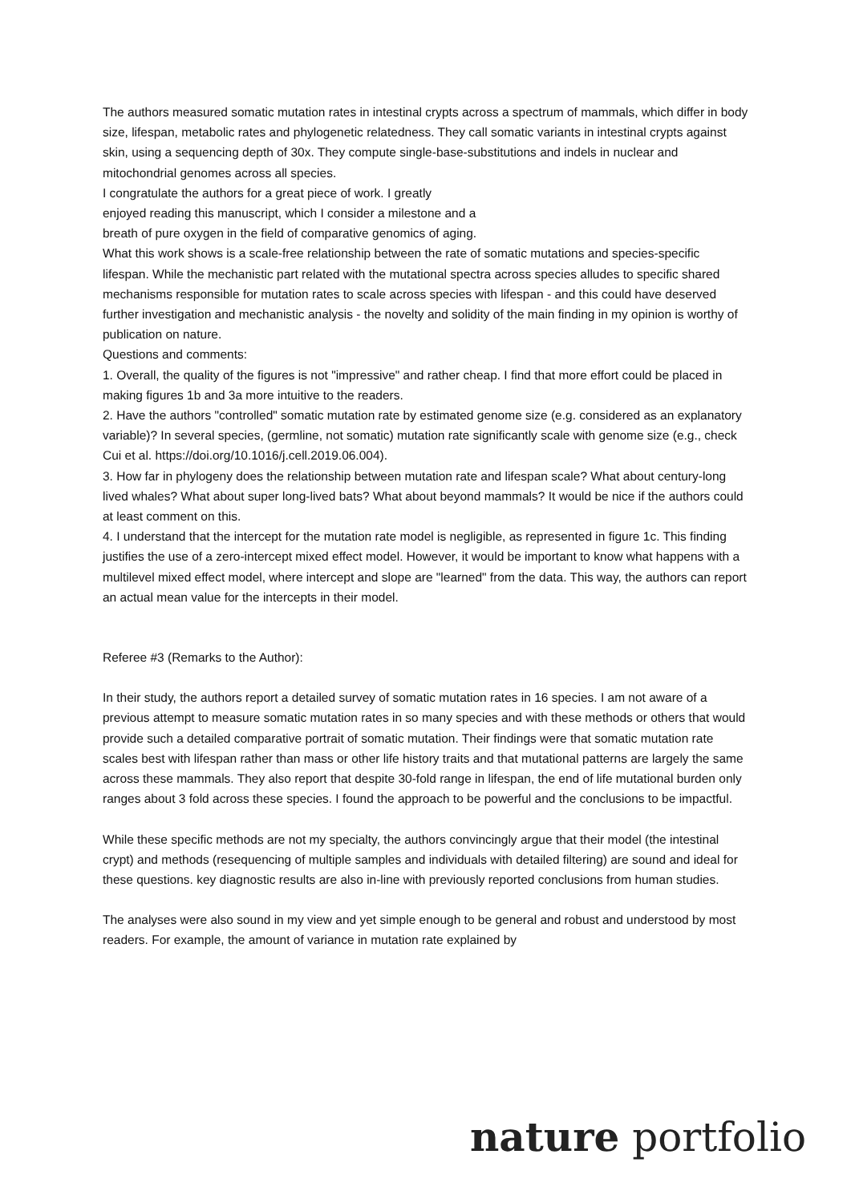The authors measured somatic mutation rates in intestinal crypts across a spectrum of mammals, which differ in body size, lifespan, metabolic rates and phylogenetic relatedness. They call somatic variants in intestinal crypts against skin, using a sequencing depth of 30x. They compute single-base-substitutions and indels in nuclear and mitochondrial genomes across all species.
I congratulate the authors for a great piece of work. I greatly
enjoyed reading this manuscript, which I consider a milestone and a
breath of pure oxygen in the field of comparative genomics of aging.
What this work shows is a scale-free relationship between the rate of somatic mutations and species-specific lifespan. While the mechanistic part related with the mutational spectra across species alludes to specific shared mechanisms responsible for mutation rates to scale across species with lifespan - and this could have deserved further investigation and mechanistic analysis - the novelty and solidity of the main finding in my opinion is worthy of publication on nature.
Questions and comments:
1. Overall, the quality of the figures is not "impressive" and rather cheap. I find that more effort could be placed in making figures 1b and 3a more intuitive to the readers.
2. Have the authors "controlled" somatic mutation rate by estimated genome size (e.g. considered as an explanatory variable)? In several species, (germline, not somatic) mutation rate significantly scale with genome size (e.g., check Cui et al. https://doi.org/10.1016/j.cell.2019.06.004).
3. How far in phylogeny does the relationship between mutation rate and lifespan scale? What about century-long lived whales? What about super long-lived bats? What about beyond mammals? It would be nice if the authors could at least comment on this.
4. I understand that the intercept for the mutation rate model is negligible, as represented in figure 1c. This finding justifies the use of a zero-intercept mixed effect model. However, it would be important to know what happens with a multilevel mixed effect model, where intercept and slope are "learned" from the data. This way, the authors can report an actual mean value for the intercepts in their model.
Referee #3 (Remarks to the Author):
In their study, the authors report a detailed survey of somatic mutation rates in 16 species. I am not aware of a previous attempt to measure somatic mutation rates in so many species and with these methods or others that would provide such a detailed comparative portrait of somatic mutation. Their findings were that somatic mutation rate scales best with lifespan rather than mass or other life history traits and that mutational patterns are largely the same across these mammals. They also report that despite 30-fold range in lifespan, the end of life mutational burden only ranges about 3 fold across these species. I found the approach to be powerful and the conclusions to be impactful.
While these specific methods are not my specialty, the authors convincingly argue that their model (the intestinal crypt) and methods (resequencing of multiple samples and individuals with detailed filtering) are sound and ideal for these questions. key diagnostic results are also in-line with previously reported conclusions from human studies.
The analyses were also sound in my view and yet simple enough to be general and robust and understood by most readers. For example, the amount of variance in mutation rate explained by
nature portfolio